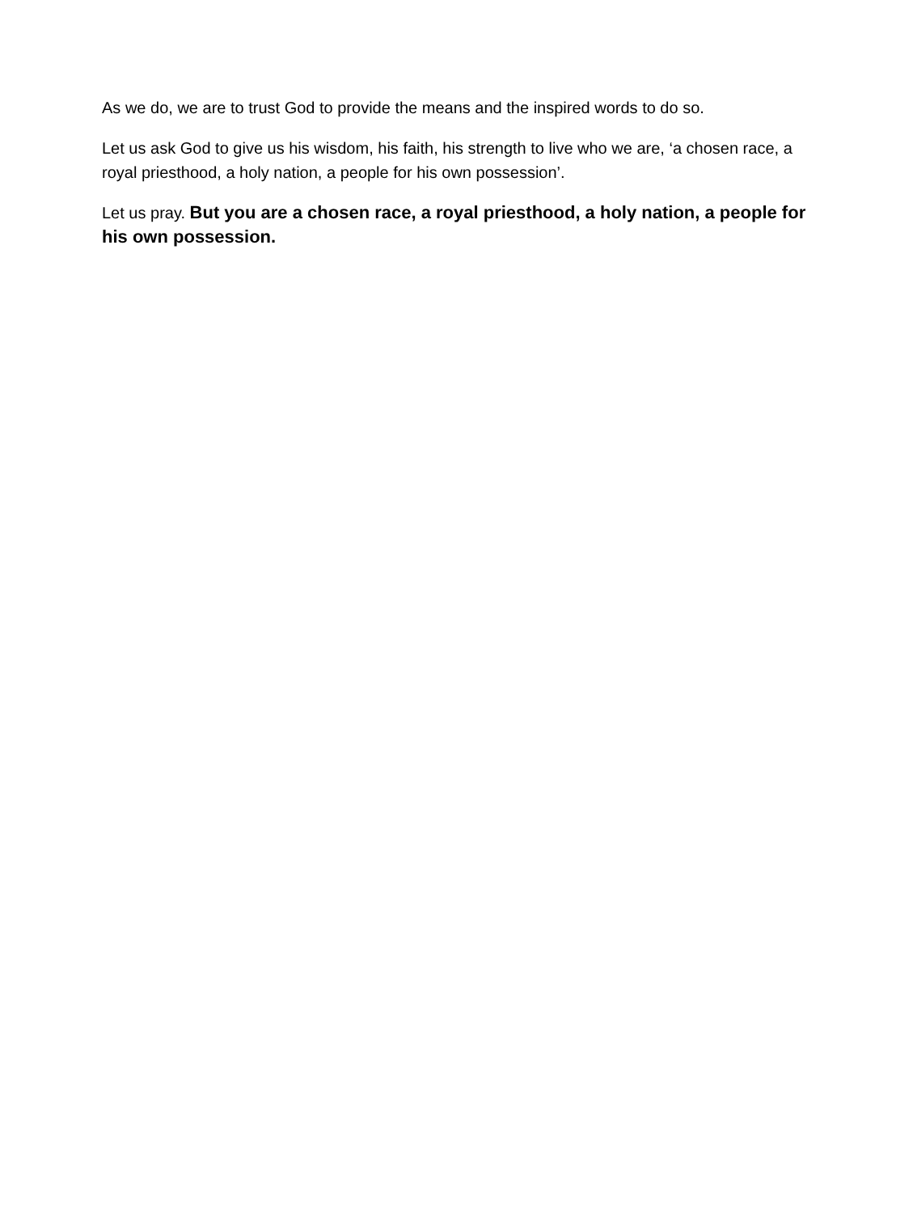As we do, we are to trust God to provide the means and the inspired words to do so.
Let us ask God to give us his wisdom, his faith, his strength to live who we are, ‘a chosen race, a royal priesthood, a holy nation, a people for his own possession’.
Let us pray. But you are a chosen race, a royal priesthood, a holy nation, a people for his own possession.